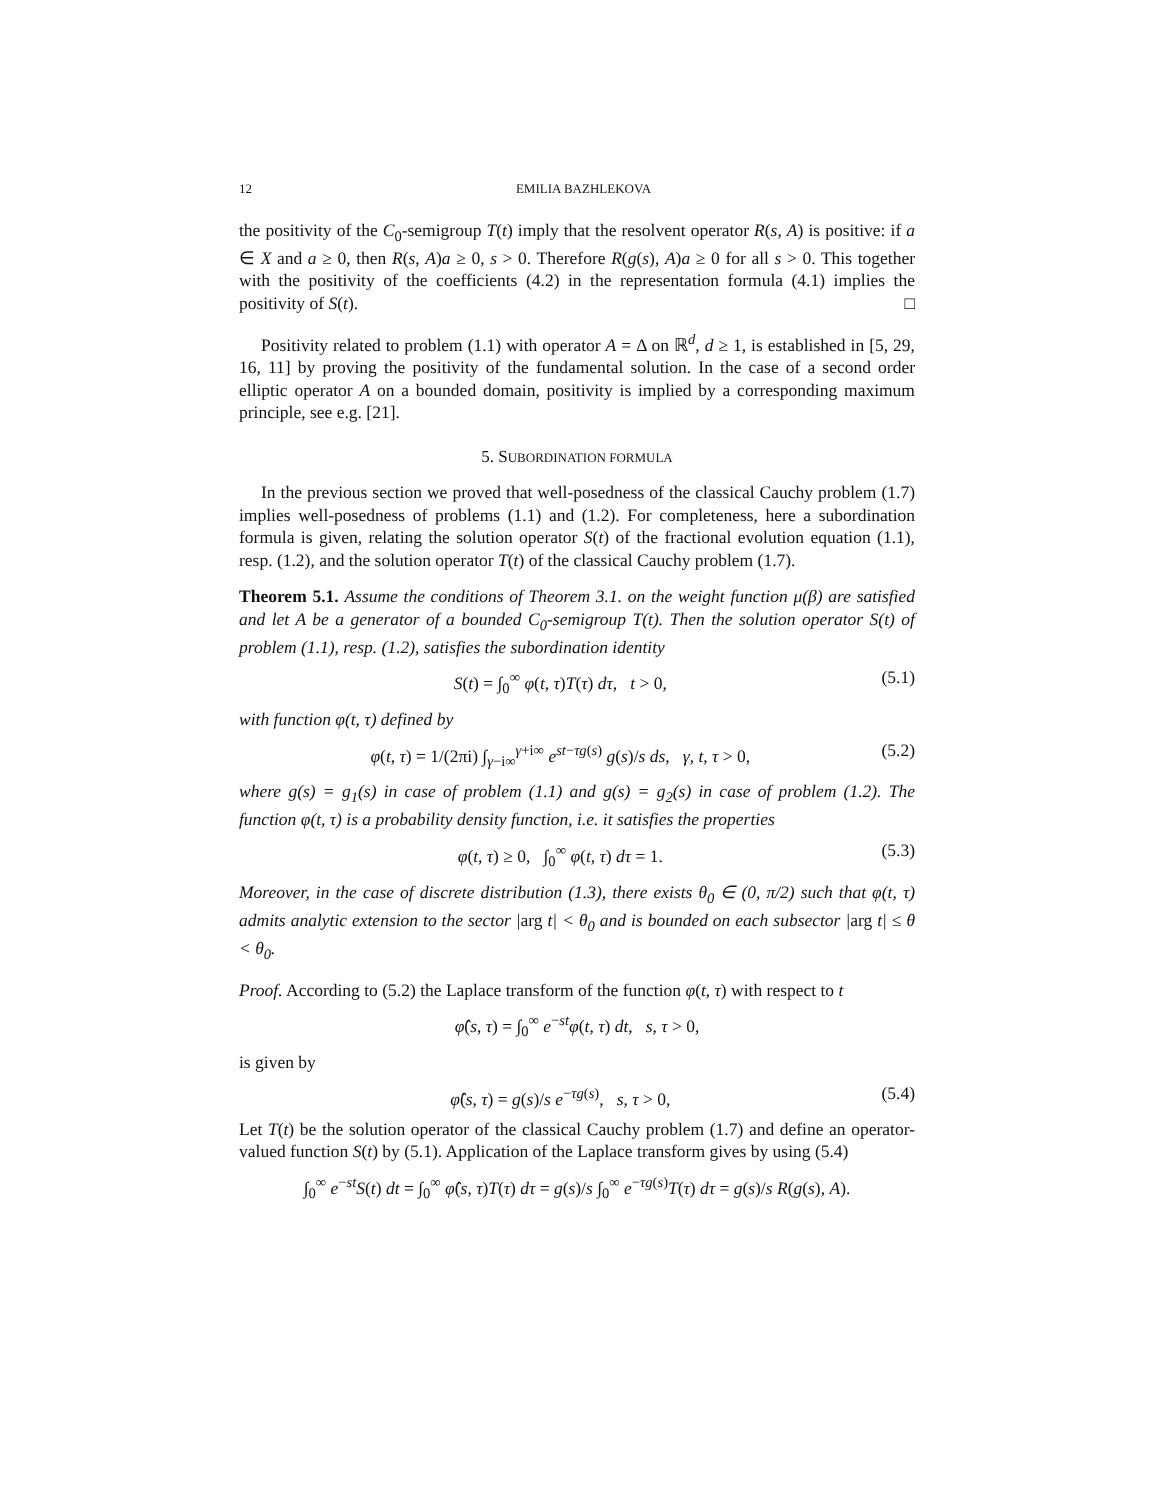12 EMILIA BAZHLEKOVA
the positivity of the C<sub>0</sub>-semigroup T(t) imply that the resolvent operator R(s, A) is positive: if a ∈ X and a ≥ 0, then R(s, A)a ≥ 0, s > 0. Therefore R(g(s), A)a ≥ 0 for all s > 0. This together with the positivity of the coefficients (4.2) in the representation formula (4.1) implies the positivity of S(t). □
Positivity related to problem (1.1) with operator A = Δ on ℝ<sup>d</sup>, d ≥ 1, is established in [5, 29, 16, 11] by proving the positivity of the fundamental solution. In the case of a second order elliptic operator A on a bounded domain, positivity is implied by a corresponding maximum principle, see e.g. [21].
5. SUBORDINATION FORMULA
In the previous section we proved that well-posedness of the classical Cauchy problem (1.7) implies well-posedness of problems (1.1) and (1.2). For completeness, here a subordination formula is given, relating the solution operator S(t) of the fractional evolution equation (1.1), resp. (1.2), and the solution operator T(t) of the classical Cauchy problem (1.7).
Theorem 5.1. Assume the conditions of Theorem 3.1. on the weight function μ(β) are satisfied and let A be a generator of a bounded C<sub>0</sub>-semigroup T(t). Then the solution operator S(t) of problem (1.1), resp. (1.2), satisfies the subordination identity
S(t) = ∫<sub>0</sub><sup>∞</sup> φ(t, τ)T(τ) dτ, t > 0, (5.1)
with function φ(t, τ) defined by
φ(t, τ) = 1/(2πi) ∫<sub>γ−i∞</sub><sup>γ+i∞</sup> e<sup>st−τg(s)</sup> g(s)/s ds, γ, t, τ > 0, (5.2)
where g(s) = g<sub>1</sub>(s) in case of problem (1.1) and g(s) = g<sub>2</sub>(s) in case of problem (1.2). The function φ(t, τ) is a probability density function, i.e. it satisfies the properties
φ(t, τ) ≥ 0, ∫<sub>0</sub><sup>∞</sup> φ(t, τ) dτ = 1. (5.3)
Moreover, in the case of discrete distribution (1.3), there exists θ<sub>0</sub> ∈ (0, π/2) such that φ(t, τ) admits analytic extension to the sector |arg t| < θ<sub>0</sub> and is bounded on each subsector |arg t| ≤ θ < θ<sub>0</sub>.
Proof. According to (5.2) the Laplace transform of the function φ(t, τ) with respect to t
φ̂(s, τ) = ∫<sub>0</sub><sup>∞</sup> e<sup>−st</sup>φ(t, τ) dt, s, τ > 0,
is given by
φ̂(s, τ) = g(s)/s e<sup>−τg(s)</sup>, s, τ > 0, (5.4)
Let T(t) be the solution operator of the classical Cauchy problem (1.7) and define an operator-valued function S(t) by (5.1). Application of the Laplace transform gives by using (5.4)
∫<sub>0</sub><sup>∞</sup> e<sup>−st</sup>S(t) dt = ∫<sub>0</sub><sup>∞</sup> φ̂(s, τ)T(τ) dτ = g(s)/s ∫<sub>0</sub><sup>∞</sup> e<sup>−τg(s)</sup>T(τ) dτ = g(s)/s R(g(s), A).